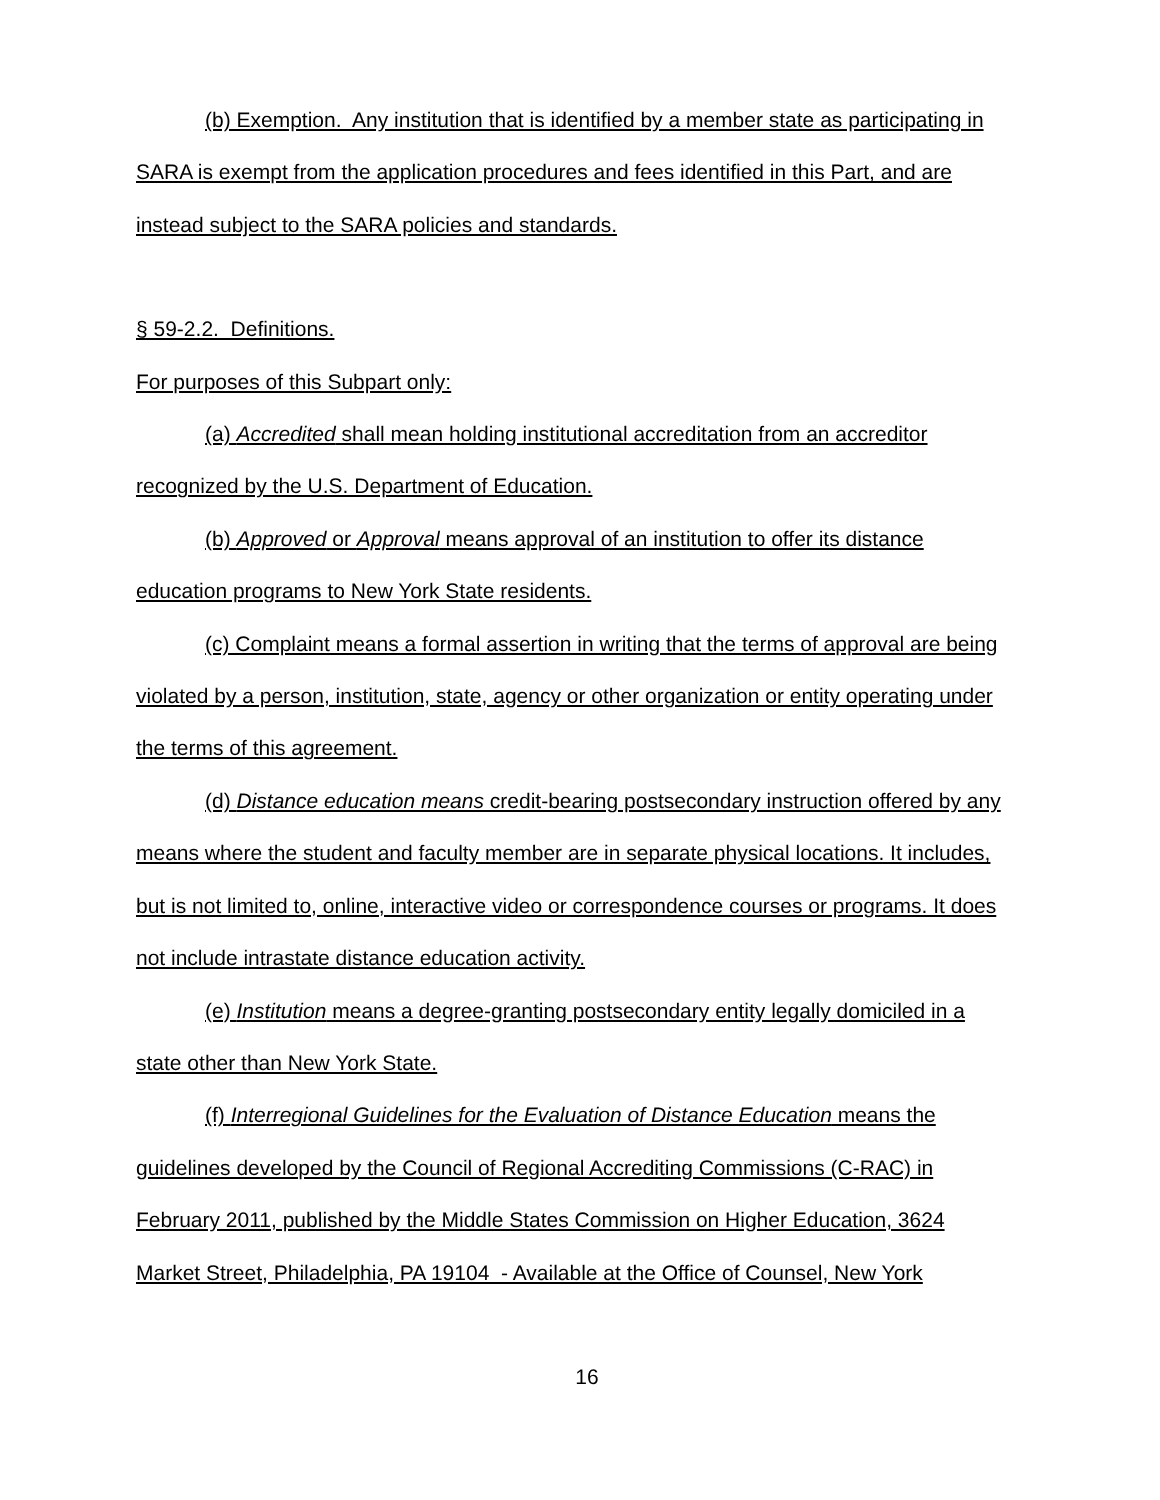(b) Exemption. Any institution that is identified by a member state as participating in SARA is exempt from the application procedures and fees identified in this Part, and are instead subject to the SARA policies and standards.
§ 59-2.2. Definitions.
For purposes of this Subpart only:
(a) Accredited shall mean holding institutional accreditation from an accreditor recognized by the U.S. Department of Education.
(b) Approved or Approval means approval of an institution to offer its distance education programs to New York State residents.
(c) Complaint means a formal assertion in writing that the terms of approval are being violated by a person, institution, state, agency or other organization or entity operating under the terms of this agreement.
(d) Distance education means credit-bearing postsecondary instruction offered by any means where the student and faculty member are in separate physical locations. It includes, but is not limited to, online, interactive video or correspondence courses or programs. It does not include intrastate distance education activity.
(e) Institution means a degree-granting postsecondary entity legally domiciled in a state other than New York State.
(f) Interregional Guidelines for the Evaluation of Distance Education means the guidelines developed by the Council of Regional Accrediting Commissions (C-RAC) in February 2011, published by the Middle States Commission on Higher Education, 3624 Market Street, Philadelphia, PA 19104 - Available at the Office of Counsel, New York
16